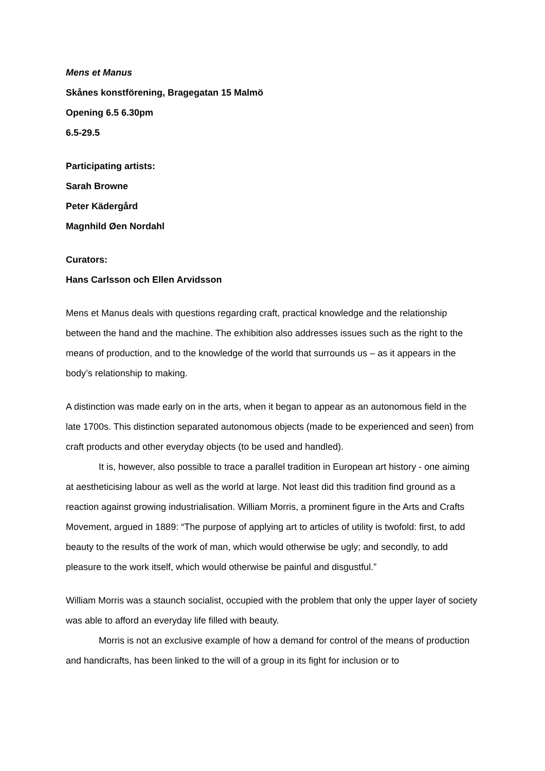Mens et Manus
Skånes konstförening, Bragegatan 15 Malmö
Opening 6.5 6.30pm
6.5-29.5
Participating artists:
Sarah Browne
Peter Kädergård
Magnhild Øen Nordahl
Curators:
Hans Carlsson och Ellen Arvidsson
Mens et Manus deals with questions regarding craft, practical knowledge and the relationship between the hand and the machine. The exhibition also addresses issues such as the right to the means of production, and to the knowledge of the world that surrounds us – as it appears in the body’s relationship to making.
A distinction was made early on in the arts, when it began to appear as an autonomous field in the late 1700s. This distinction separated autonomous objects (made to be experienced and seen) from craft products and other everyday objects (to be used and handled).
It is, however, also possible to trace a parallel tradition in European art history - one aiming at aestheticising labour as well as the world at large. Not least did this tradition find ground as a reaction against growing industrialisation. William Morris, a prominent figure in the Arts and Crafts Movement, argued in 1889: “The purpose of applying art to articles of utility is twofold: first, to add beauty to the results of the work of man, which would otherwise be ugly; and secondly, to add pleasure to the work itself, which would otherwise be painful and disgustful.”
William Morris was a staunch socialist, occupied with the problem that only the upper layer of society was able to afford an everyday life filled with beauty.
Morris is not an exclusive example of how a demand for control of the means of production and handicrafts, has been linked to the will of a group in its fight for inclusion or to